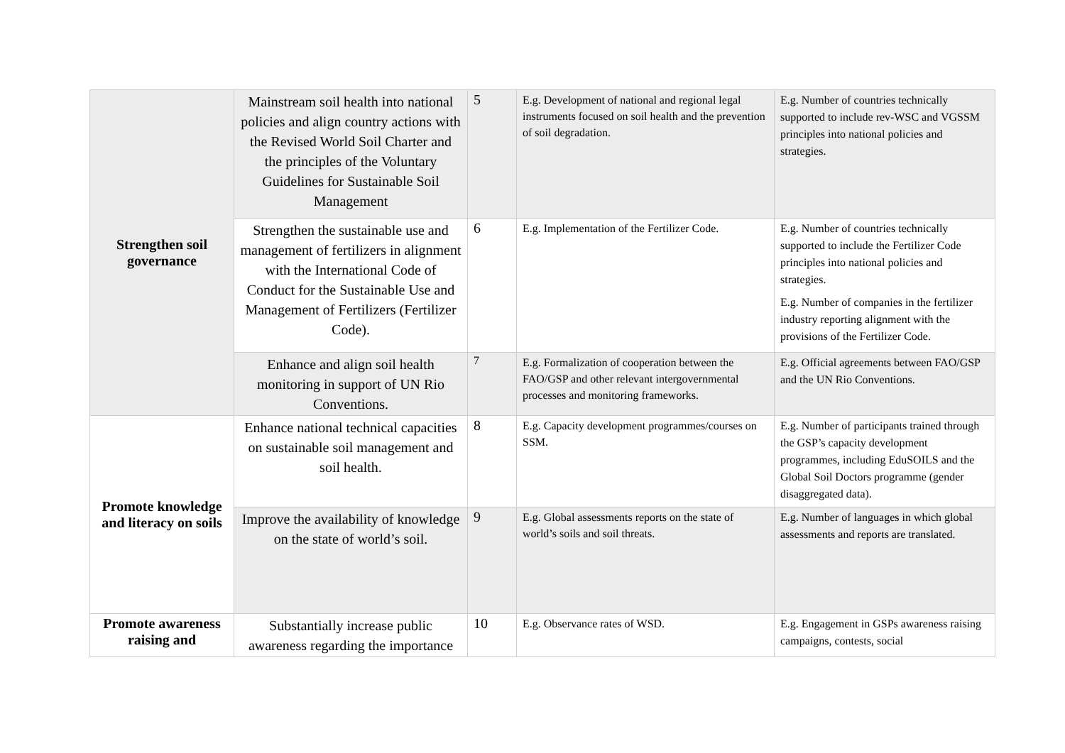| Strengthen soil governance | Mainstream soil health into national policies and align country actions with the Revised World Soil Charter and the principles of the Voluntary Guidelines for Sustainable Soil Management | 5 | E.g. Development of national and regional legal instruments focused on soil health and the prevention of soil degradation. | E.g. Number of countries technically supported to include rev-WSC and VGSSM principles into national policies and strategies. |
| | Strengthen the sustainable use and management of fertilizers in alignment with the International Code of Conduct for the Sustainable Use and Management of Fertilizers (Fertilizer Code). | 6 | E.g. Implementation of the Fertilizer Code. | E.g. Number of countries technically supported to include the Fertilizer Code principles into national policies and strategies. E.g. Number of companies in the fertilizer industry reporting alignment with the provisions of the Fertilizer Code. |
| | Enhance and align soil health monitoring in support of UN Rio Conventions. | 7 | E.g. Formalization of cooperation between the FAO/GSP and other relevant intergovernmental processes and monitoring frameworks. | E.g. Official agreements between FAO/GSP and the UN Rio Conventions. |
| Promote knowledge and literacy on soils | Enhance national technical capacities on sustainable soil management and soil health. | 8 | E.g. Capacity development programmes/courses on SSM. | E.g. Number of participants trained through the GSP’s capacity development programmes, including EduSOILS and the Global Soil Doctors programme (gender disaggregated data). |
| | Improve the availability of knowledge on the state of world’s soil. | 9 | E.g. Global assessments reports on the state of world’s soils and soil threats. | E.g. Number of languages in which global assessments and reports are translated. |
| Promote awareness raising and | Substantially increase public awareness regarding the importance | 10 | E.g. Observance rates of WSD. | E.g. Engagement in GSPs awareness raising campaigns, contests, social |